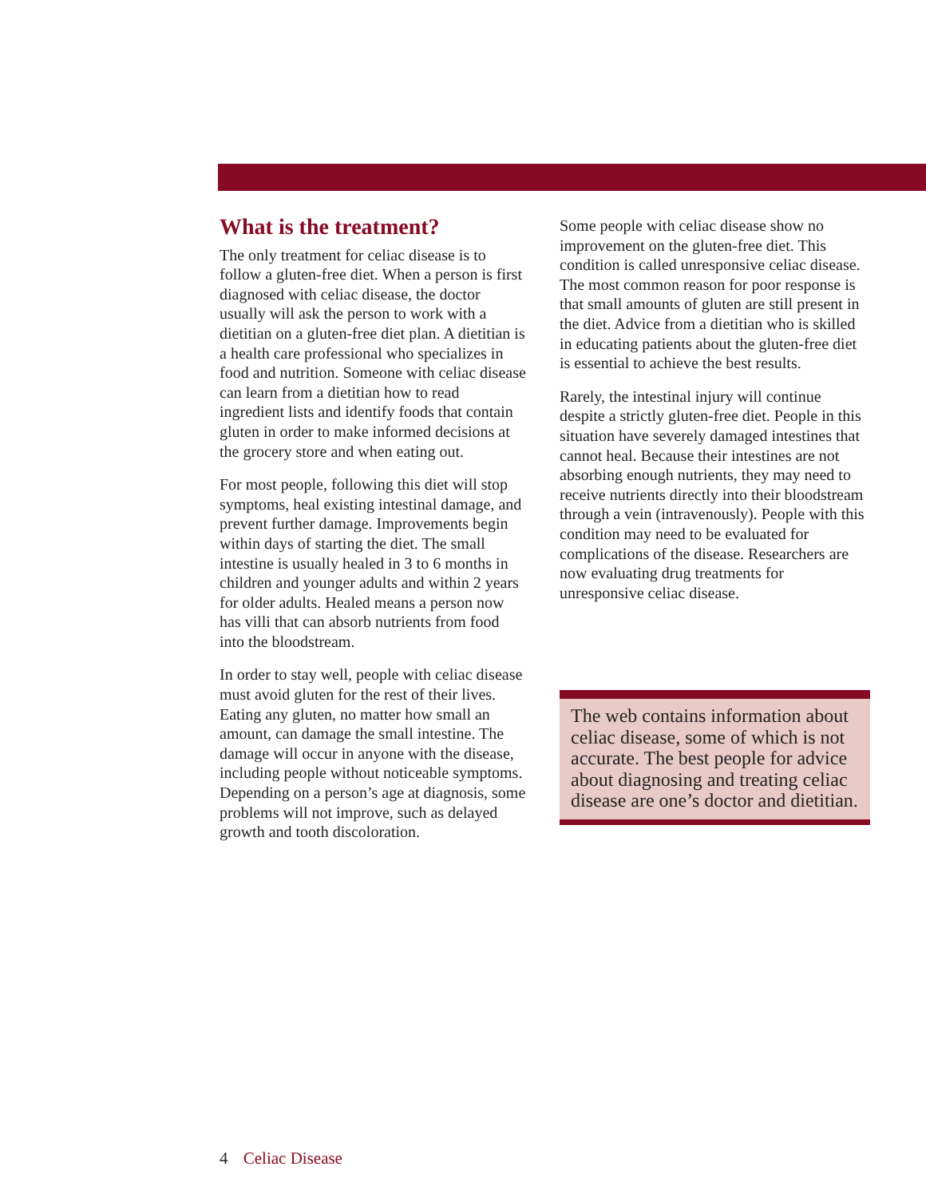What is the treatment?
The only treatment for celiac disease is to follow a gluten-free diet. When a person is first diagnosed with celiac disease, the doctor usually will ask the person to work with a dietitian on a gluten-free diet plan. A dietitian is a health care professional who specializes in food and nutrition. Someone with celiac disease can learn from a dietitian how to read ingredient lists and identify foods that contain gluten in order to make informed decisions at the grocery store and when eating out.
For most people, following this diet will stop symptoms, heal existing intestinal damage, and prevent further damage. Improvements begin within days of starting the diet. The small intestine is usually healed in 3 to 6 months in children and younger adults and within 2 years for older adults. Healed means a person now has villi that can absorb nutrients from food into the bloodstream.
In order to stay well, people with celiac disease must avoid gluten for the rest of their lives. Eating any gluten, no matter how small an amount, can damage the small intestine. The damage will occur in anyone with the disease, including people without noticeable symptoms. Depending on a person’s age at diagnosis, some problems will not improve, such as delayed growth and tooth discoloration.
Some people with celiac disease show no improvement on the gluten-free diet. This condition is called unresponsive celiac disease. The most common reason for poor response is that small amounts of gluten are still present in the diet. Advice from a dietitian who is skilled in educating patients about the gluten-free diet is essential to achieve the best results.
Rarely, the intestinal injury will continue despite a strictly gluten-free diet. People in this situation have severely damaged intestines that cannot heal. Because their intestines are not absorbing enough nutrients, they may need to receive nutrients directly into their bloodstream through a vein (intravenously). People with this condition may need to be evaluated for complications of the disease. Researchers are now evaluating drug treatments for unresponsive celiac disease.
The web contains information about celiac disease, some of which is not accurate. The best people for advice about diagnosing and treating celiac disease are one’s doctor and dietitian.
4 Celiac Disease